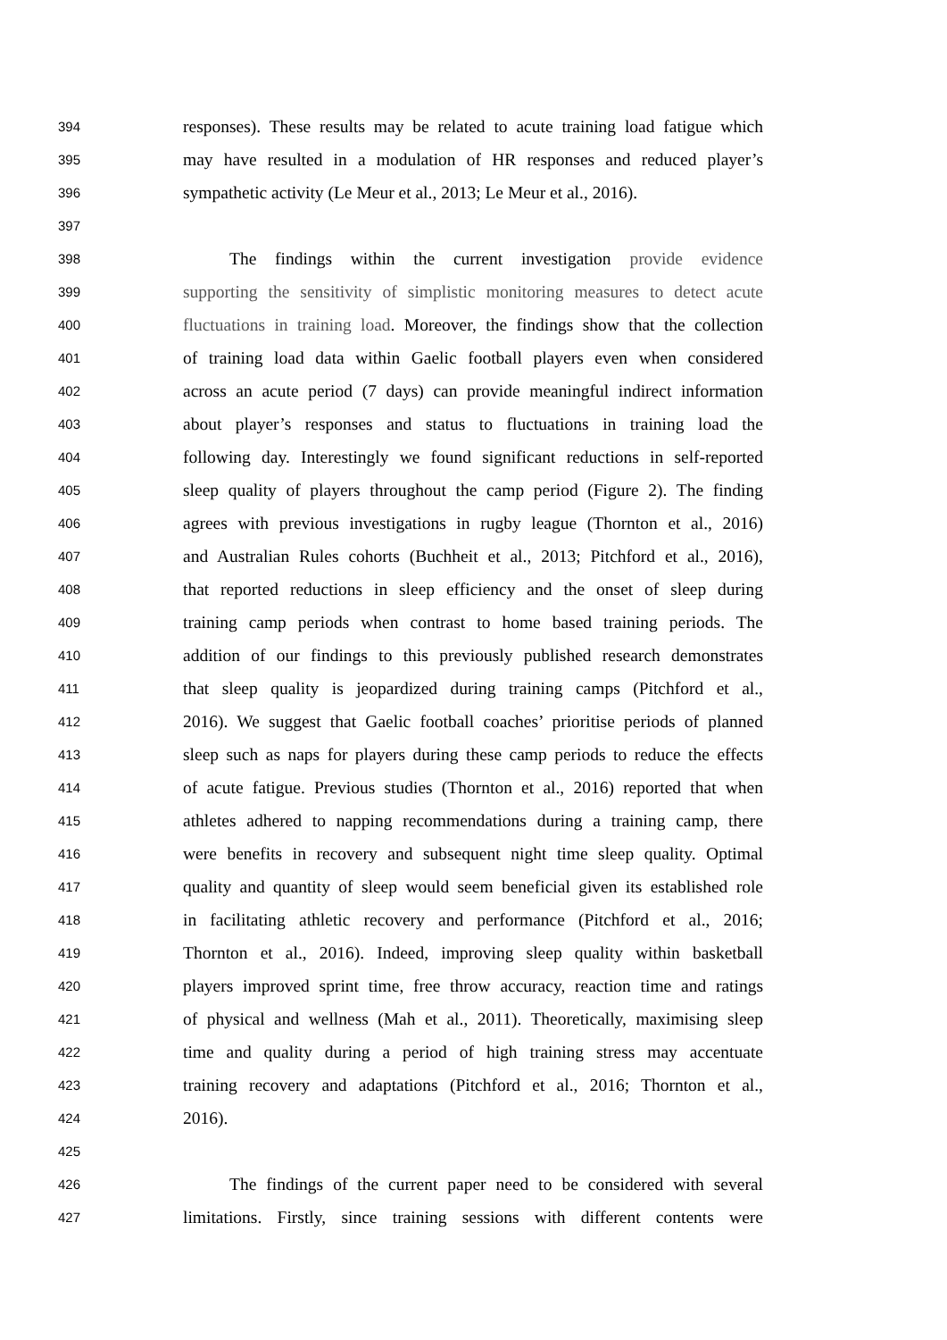394 responses). These results may be related to acute training load fatigue which
395 may have resulted in a modulation of HR responses and reduced player’s
396 sympathetic activity (Le Meur et al., 2013; Le Meur et al., 2016).
397
398 The findings within the current investigation provide evidence
399 supporting the sensitivity of simplistic monitoring measures to detect acute
400 fluctuations in training load. Moreover, the findings show that the collection
401 of training load data within Gaelic football players even when considered
402 across an acute period (7 days) can provide meaningful indirect information
403 about player’s responses and status to fluctuations in training load the
404 following day. Interestingly we found significant reductions in self-reported
405 sleep quality of players throughout the camp period (Figure 2). The finding
406 agrees with previous investigations in rugby league (Thornton et al., 2016)
407 and Australian Rules cohorts (Buchheit et al., 2013; Pitchford et al., 2016),
408 that reported reductions in sleep efficiency and the onset of sleep during
409 training camp periods when contrast to home based training periods. The
410 addition of our findings to this previously published research demonstrates
411 that sleep quality is jeopardized during training camps (Pitchford et al.,
412 2016). We suggest that Gaelic football coaches’ prioritise periods of planned
413 sleep such as naps for players during these camp periods to reduce the effects
414 of acute fatigue. Previous studies (Thornton et al., 2016) reported that when
415 athletes adhered to napping recommendations during a training camp, there
416 were benefits in recovery and subsequent night time sleep quality. Optimal
417 quality and quantity of sleep would seem beneficial given its established role
418 in facilitating athletic recovery and performance (Pitchford et al., 2016;
419 Thornton et al., 2016). Indeed, improving sleep quality within basketball
420 players improved sprint time, free throw accuracy, reaction time and ratings
421 of physical and wellness (Mah et al., 2011). Theoretically, maximising sleep
422 time and quality during a period of high training stress may accentuate
423 training recovery and adaptations (Pitchford et al., 2016; Thornton et al.,
424 2016).
425
426 The findings of the current paper need to be considered with several
427 limitations. Firstly, since training sessions with different contents were